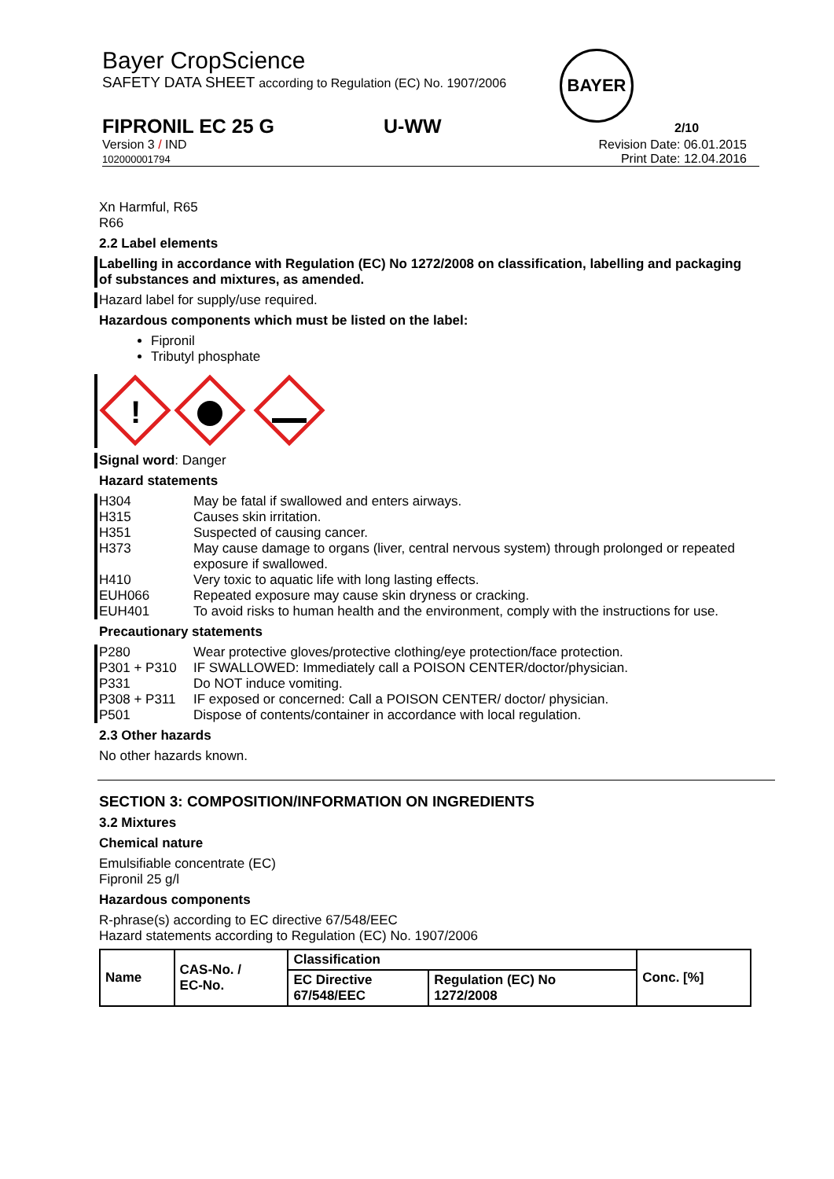Bayer CropScience
SAFETY DATA SHEET according to Regulation (EC) No. 1907/2006
BAYER
FIPRONIL EC 25 G U-WW 2/10
Version 3 / IND
102000001794
Revision Date: 06.01.2015
Print Date: 12.04.2016
Xn Harmful, R65
R66
2.2 Label elements
Labelling in accordance with Regulation (EC) No 1272/2008 on classification, labelling and packaging of substances and mixtures, as amended.
Hazard label for supply/use required.
Hazardous components which must be listed on the label:
Fipronil
Tributyl phosphate
!
Signal word: Danger
Hazard statements
| H304 | May be fatal if swallowed and enters airways. |
| H315 | Causes skin irritation. |
| H351 | Suspected of causing cancer. |
| H373 | May cause damage to organs (liver, central nervous system) through prolonged or repeated exposure if swallowed. |
| H410 | Very toxic to aquatic life with long lasting effects. |
| EUH066 | Repeated exposure may cause skin dryness or cracking. |
| EUH401 | To avoid risks to human health and the environment, comply with the instructions for use. |
Precautionary statements
| P280 | Wear protective gloves/protective clothing/eye protection/face protection. |
| P301 + P310 | IF SWALLOWED: Immediately call a POISON CENTER/doctor/physician. |
| P331 | Do NOT induce vomiting. |
| P308 + P311 | IF exposed or concerned: Call a POISON CENTER/ doctor/ physician. |
| P501 | Dispose of contents/container in accordance with local regulation. |
2.3 Other hazards
No other hazards known.
SECTION 3: COMPOSITION/INFORMATION ON INGREDIENTS
3.2 Mixtures
Chemical nature
Emulsifiable concentrate (EC)
Fipronil 25 g/l
Hazardous components
R-phrase(s) according to EC directive 67/548/EEC
Hazard statements according to Regulation (EC) No. 1907/2006
| Name | CAS-No. / EC-No. | Classification | | Conc. [%] |
| --- | --- | --- | --- | --- |
| | | EC Directive 67/548/EEC | Regulation (EC) No 1272/2008 | |